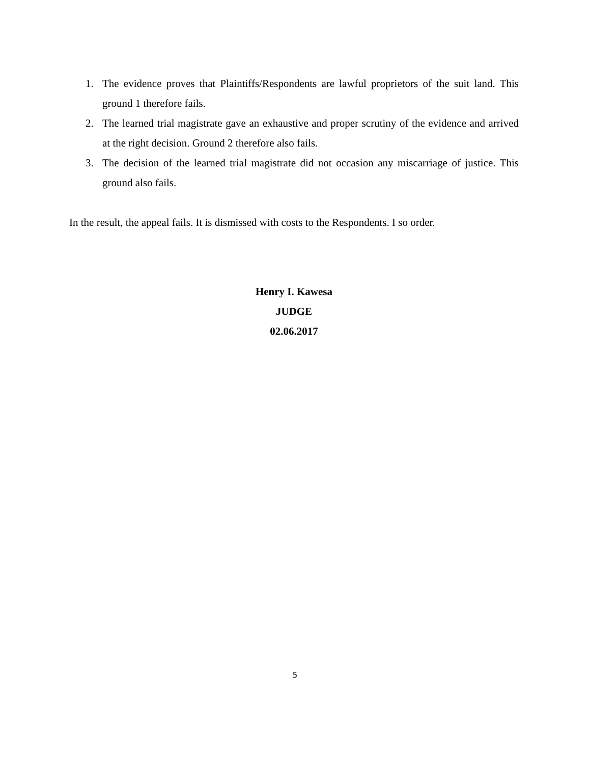1. The evidence proves that Plaintiffs/Respondents are lawful proprietors of the suit land. This ground 1 therefore fails.
2. The learned trial magistrate gave an exhaustive and proper scrutiny of the evidence and arrived at the right decision. Ground 2 therefore also fails.
3. The decision of the learned trial magistrate did not occasion any miscarriage of justice. This ground also fails.
In the result, the appeal fails. It is dismissed with costs to the Respondents. I so order.
Henry I. Kawesa
JUDGE
02.06.2017
5